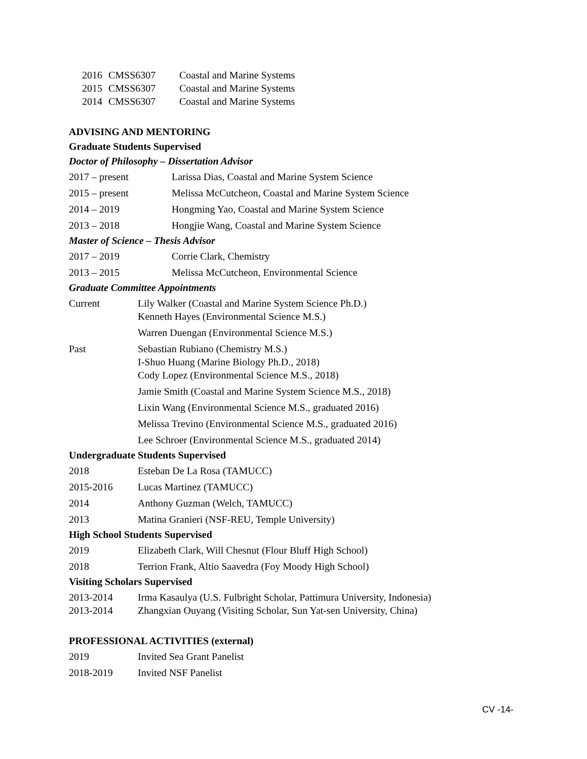2016 CMSS6307 Coastal and Marine Systems
2015 CMSS6307 Coastal and Marine Systems
2014 CMSS6307 Coastal and Marine Systems
ADVISING AND MENTORING
Graduate Students Supervised
Doctor of Philosophy – Dissertation Advisor
2017 – present Larissa Dias, Coastal and Marine System Science
2015 – present Melissa McCutcheon, Coastal and Marine System Science
2014 – 2019 Hongming Yao, Coastal and Marine System Science
2013 – 2018 Hongjie Wang, Coastal and Marine System Science
Master of Science – Thesis Advisor
2017 – 2019 Corrie Clark, Chemistry
2013 – 2015 Melissa McCutcheon, Environmental Science
Graduate Committee Appointments
Current Lily Walker (Coastal and Marine System Science Ph.D.)
Kenneth Hayes (Environmental Science M.S.)
Warren Duengan (Environmental Science M.S.)
Past Sebastian Rubiano (Chemistry M.S.)
I-Shuo Huang (Marine Biology Ph.D., 2018)
Cody Lopez (Environmental Science M.S., 2018)
Jamie Smith (Coastal and Marine System Science M.S., 2018)
Lixin Wang (Environmental Science M.S., graduated 2016)
Melissa Trevino (Environmental Science M.S., graduated 2016)
Lee Schroer (Environmental Science M.S., graduated 2014)
Undergraduate Students Supervised
2018 Esteban De La Rosa (TAMUCC)
2015-2016 Lucas Martinez (TAMUCC)
2014 Anthony Guzman (Welch, TAMUCC)
2013 Matina Granieri (NSF-REU, Temple University)
High School Students Supervised
2019 Elizabeth Clark, Will Chesnut (Flour Bluff High School)
2018 Terrion Frank, Altio Saavedra (Foy Moody High School)
Visiting Scholars Supervised
2013-2014 Irma Kasaulya (U.S. Fulbright Scholar, Pattimura University, Indonesia)
2013-2014 Zhangxian Ouyang (Visiting Scholar, Sun Yat-sen University, China)
PROFESSIONAL ACTIVITIES (external)
2019 Invited Sea Grant Panelist
2018-2019 Invited NSF Panelist
CV -14-